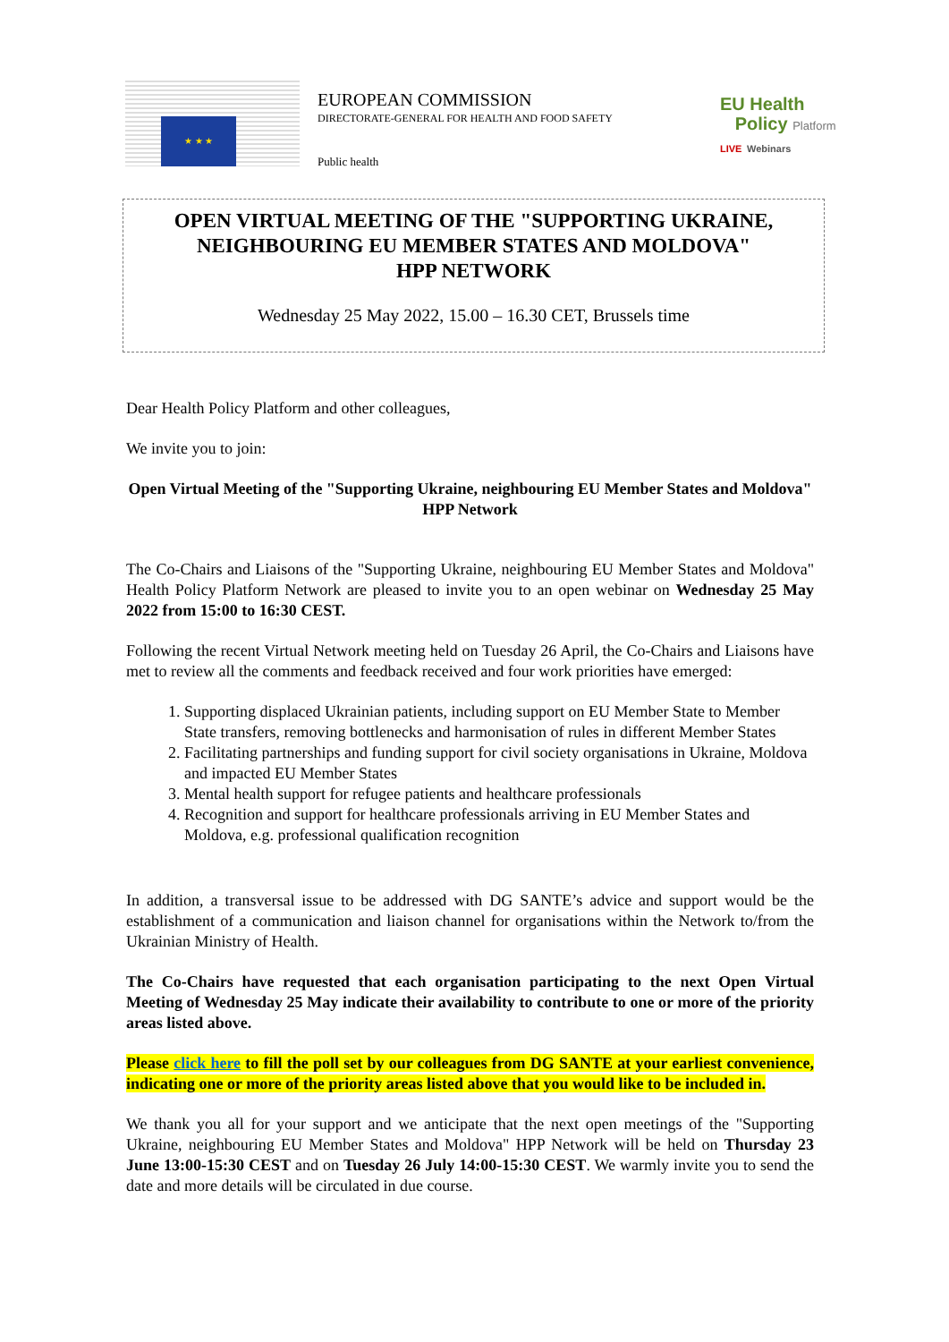★ ★ ★
EUROPEAN COMMISSION
DIRECTORATE-GENERAL FOR HEALTH AND FOOD SAFETY
Public health
EU Health
Policy Platform
LIVE Webinars
OPEN VIRTUAL MEETING OF THE "SUPPORTING UKRAINE,
NEIGHBOURING EU MEMBER STATES AND MOLDOVA"
HPP NETWORK
Wednesday 25 May 2022, 15.00 – 16.30 CET, Brussels time
Dear Health Policy Platform and other colleagues,
We invite you to join:
Open Virtual Meeting of the "Supporting Ukraine, neighbouring EU Member States and Moldova" HPP Network
The Co-Chairs and Liaisons of the "Supporting Ukraine, neighbouring EU Member States and Moldova" Health Policy Platform Network are pleased to invite you to an open webinar on Wednesday 25 May 2022 from 15:00 to 16:30 CEST.
Following the recent Virtual Network meeting held on Tuesday 26 April, the Co-Chairs and Liaisons have met to review all the comments and feedback received and four work priorities have emerged:
1. Supporting displaced Ukrainian patients, including support on EU Member State to Member State transfers, removing bottlenecks and harmonisation of rules in different Member States
2. Facilitating partnerships and funding support for civil society organisations in Ukraine, Moldova and impacted EU Member States
3. Mental health support for refugee patients and healthcare professionals
4. Recognition and support for healthcare professionals arriving in EU Member States and Moldova, e.g. professional qualification recognition
In addition, a transversal issue to be addressed with DG SANTE’s advice and support would be the establishment of a communication and liaison channel for organisations within the Network to/from the Ukrainian Ministry of Health.
The Co-Chairs have requested that each organisation participating to the next Open Virtual Meeting of Wednesday 25 May indicate their availability to contribute to one or more of the priority areas listed above.
Please click here to fill the poll set by our colleagues from DG SANTE at your earliest convenience, indicating one or more of the priority areas listed above that you would like to be included in.
We thank you all for your support and we anticipate that the next open meetings of the "Supporting Ukraine, neighbouring EU Member States and Moldova" HPP Network will be held on Thursday 23 June 13:00-15:30 CEST and on Tuesday 26 July 14:00-15:30 CEST. We warmly invite you to send the date and more details will be circulated in due course.